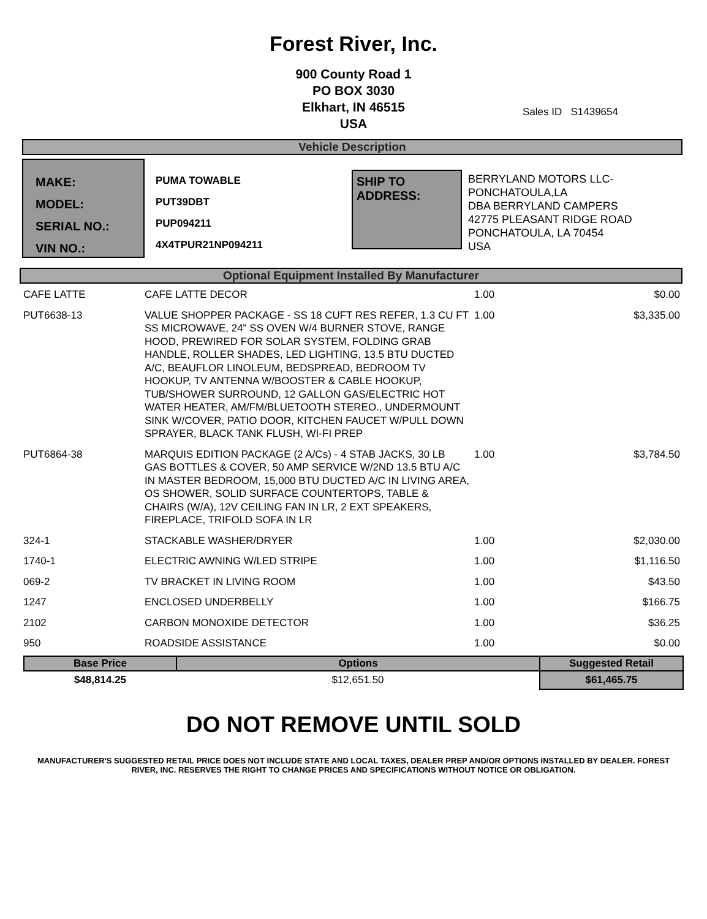Forest River, Inc.
900 County Road 1
PO BOX 3030
Elkhart, IN 46515
USA
Sales ID S1439654
Vehicle Description
MAKE:
MODEL:
SERIAL NO.:
VIN NO.:
PUMA TOWABLE
PUT39DBT
PUP094211
4X4TPUR21NP094211
SHIP TO ADDRESS:
BERRYLAND MOTORS LLC-
PONCHATOULA,LA
DBA BERRYLAND CAMPERS
42775 PLEASANT RIDGE ROAD
PONCHATOULA, LA 70454
USA
Optional Equipment Installed By Manufacturer
| CAFE LATTE | CAFE LATTE DECOR | 1.00 | $0.00 |
| PUT6638-13 | VALUE SHOPPER PACKAGE - SS 18 CUFT RES REFER, 1.3 CU FT SS MICROWAVE, 24" SS OVEN W/4 BURNER STOVE, RANGE HOOD, PREWIRED FOR SOLAR SYSTEM, FOLDING GRAB HANDLE, ROLLER SHADES, LED LIGHTING, 13.5 BTU DUCTED A/C, BEAUFLOR LINOLEUM, BEDSPREAD, BEDROOM TV HOOKUP, TV ANTENNA W/BOOSTER & CABLE HOOKUP, TUB/SHOWER SURROUND, 12 GALLON GAS/ELECTRIC HOT WATER HEATER, AM/FM/BLUETOOTH STEREO., UNDERMOUNT SINK W/COVER, PATIO DOOR, KITCHEN FAUCET W/PULL DOWN SPRAYER, BLACK TANK FLUSH, WI-FI PREP | 1.00 | $3,335.00 |
| PUT6864-38 | MARQUIS EDITION PACKAGE (2 A/Cs) - 4 STAB JACKS, 30 LB GAS BOTTLES & COVER, 50 AMP SERVICE W/2ND 13.5 BTU A/C IN MASTER BEDROOM, 15,000 BTU DUCTED A/C IN LIVING AREA, OS SHOWER, SOLID SURFACE COUNTERTOPS, TABLE & CHAIRS (W/A), 12V CEILING FAN IN LR, 2 EXT SPEAKERS, FIREPLACE, TRIFOLD SOFA IN LR | 1.00 | $3,784.50 |
| 324-1 | STACKABLE WASHER/DRYER | 1.00 | $2,030.00 |
| 1740-1 | ELECTRIC AWNING W/LED STRIPE | 1.00 | $1,116.50 |
| 069-2 | TV BRACKET IN LIVING ROOM | 1.00 | $43.50 |
| 1247 | ENCLOSED UNDERBELLY | 1.00 | $166.75 |
| 2102 | CARBON MONOXIDE DETECTOR | 1.00 | $36.25 |
| 950 | ROADSIDE ASSISTANCE | 1.00 | $0.00 |
| Base Price | Options | Suggested Retail |
| --- | --- | --- |
| $48,814.25 | $12,651.50 | $61,465.75 |
DO NOT REMOVE UNTIL SOLD
MANUFACTURER'S SUGGESTED RETAIL PRICE DOES NOT INCLUDE STATE AND LOCAL TAXES, DEALER PREP AND/OR OPTIONS INSTALLED BY DEALER. FOREST RIVER, INC. RESERVES THE RIGHT TO CHANGE PRICES AND SPECIFICATIONS WITHOUT NOTICE OR OBLIGATION.